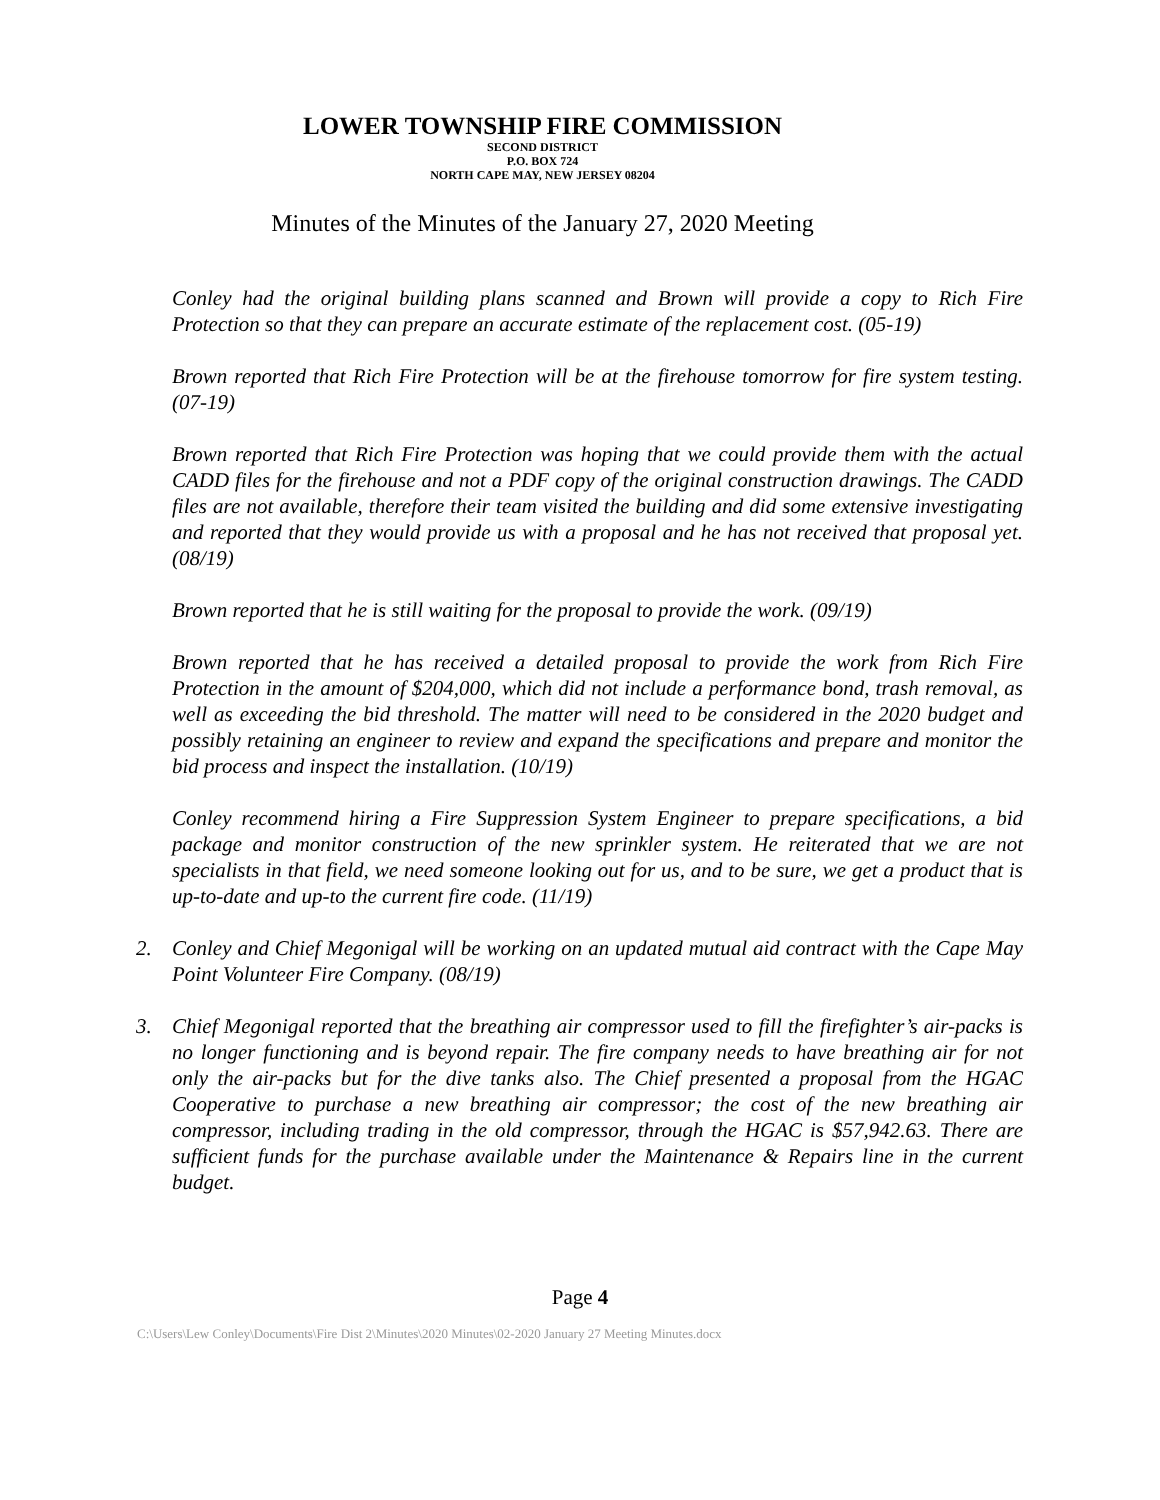LOWER TOWNSHIP FIRE COMMISSION
SECOND DISTRICT
P.O. BOX 724
NORTH CAPE MAY, NEW JERSEY 08204
Minutes of the Minutes of the January 27, 2020 Meeting
Conley had the original building plans scanned and Brown will provide a copy to Rich Fire Protection so that they can prepare an accurate estimate of the replacement cost. (05-19)
Brown reported that Rich Fire Protection will be at the firehouse tomorrow for fire system testing. (07-19)
Brown reported that Rich Fire Protection was hoping that we could provide them with the actual CADD files for the firehouse and not a PDF copy of the original construction drawings. The CADD files are not available, therefore their team visited the building and did some extensive investigating and reported that they would provide us with a proposal and he has not received that proposal yet. (08/19)
Brown reported that he is still waiting for the proposal to provide the work. (09/19)
Brown reported that he has received a detailed proposal to provide the work from Rich Fire Protection in the amount of $204,000, which did not include a performance bond, trash removal, as well as exceeding the bid threshold. The matter will need to be considered in the 2020 budget and possibly retaining an engineer to review and expand the specifications and prepare and monitor the bid process and inspect the installation. (10/19)
Conley recommend hiring a Fire Suppression System Engineer to prepare specifications, a bid package and monitor construction of the new sprinkler system. He reiterated that we are not specialists in that field, we need someone looking out for us, and to be sure, we get a product that is up-to-date and up-to the current fire code. (11/19)
2. Conley and Chief Megonigal will be working on an updated mutual aid contract with the Cape May Point Volunteer Fire Company. (08/19)
3. Chief Megonigal reported that the breathing air compressor used to fill the firefighter’s air-packs is no longer functioning and is beyond repair. The fire company needs to have breathing air for not only the air-packs but for the dive tanks also. The Chief presented a proposal from the HGAC Cooperative to purchase a new breathing air compressor; the cost of the new breathing air compressor, including trading in the old compressor, through the HGAC is $57,942.63. There are sufficient funds for the purchase available under the Maintenance & Repairs line in the current budget.
Page 4
C:\Users\Lew Conley\Documents\Fire Dist 2\Minutes\2020 Minutes\02-2020 January 27 Meeting Minutes.docx